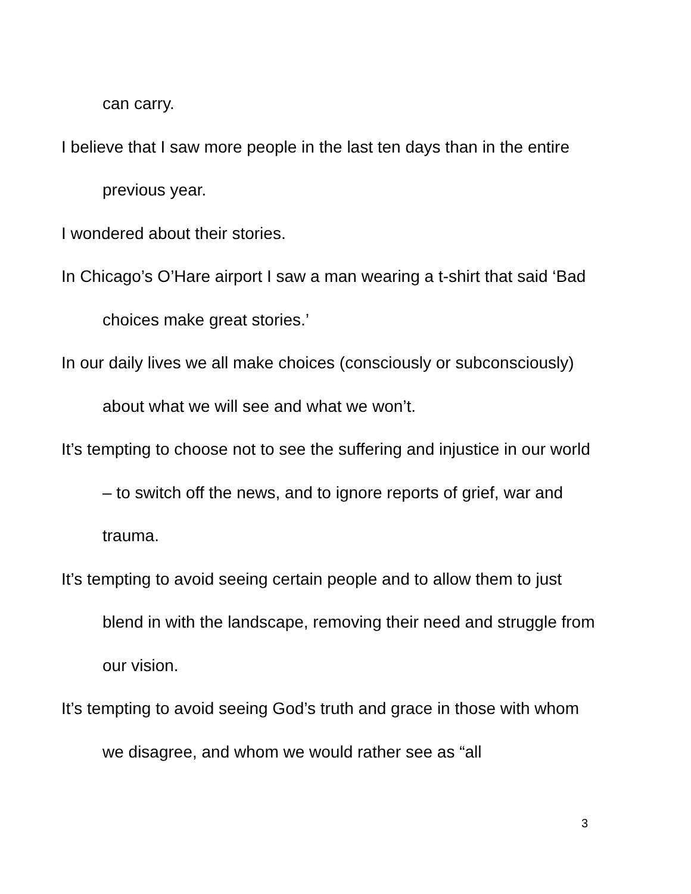can carry.
I believe that I saw more people in the last ten days than in the entire previous year.
I wondered about their stories.
In Chicago’s O’Hare airport I saw a man wearing a t-shirt that said ‘Bad choices make great stories.’
In our daily lives we all make choices (consciously or subconsciously) about what we will see and what we won’t.
It’s tempting to choose not to see the suffering and injustice in our world – to switch off the news, and to ignore reports of grief, war and trauma.
It’s tempting to avoid seeing certain people and to allow them to just blend in with the landscape, removing their need and struggle from our vision.
It’s tempting to avoid seeing God’s truth and grace in those with whom we disagree, and whom we would rather see as “all
3